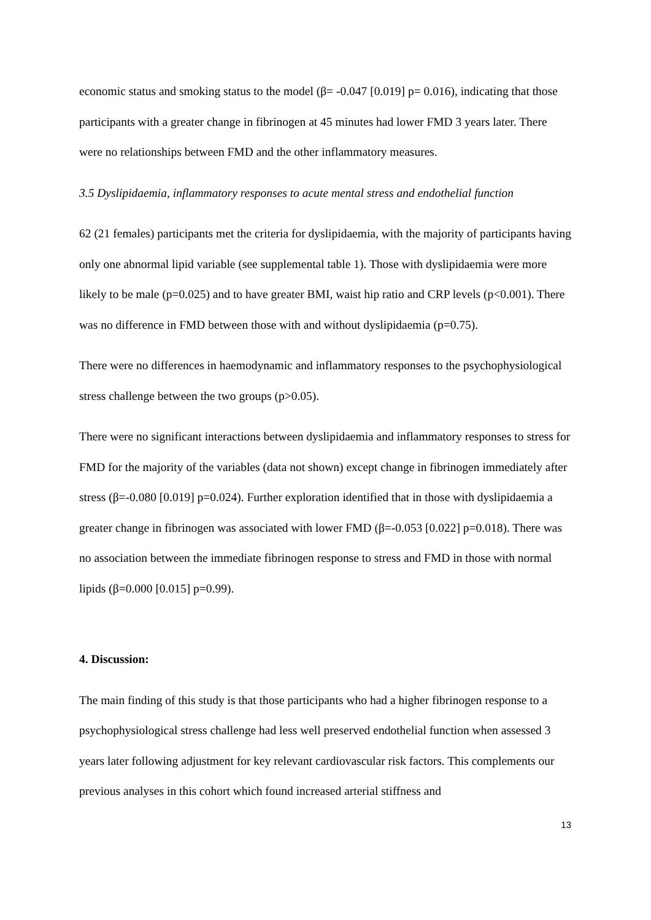economic status and smoking status to the model (β= -0.047 [0.019] p= 0.016), indicating that those participants with a greater change in fibrinogen at 45 minutes had lower FMD 3 years later. There were no relationships between FMD and the other inflammatory measures.
3.5 Dyslipidaemia, inflammatory responses to acute mental stress and endothelial function
62 (21 females) participants met the criteria for dyslipidaemia, with the majority of participants having only one abnormal lipid variable (see supplemental table 1). Those with dyslipidaemia were more likely to be male (p=0.025) and to have greater BMI, waist hip ratio and CRP levels (p<0.001). There was no difference in FMD between those with and without dyslipidaemia (p=0.75).
There were no differences in haemodynamic and inflammatory responses to the psychophysiological stress challenge between the two groups (p>0.05).
There were no significant interactions between dyslipidaemia and inflammatory responses to stress for FMD for the majority of the variables (data not shown) except change in fibrinogen immediately after stress (β=-0.080 [0.019] p=0.024). Further exploration identified that in those with dyslipidaemia a greater change in fibrinogen was associated with lower FMD (β=-0.053 [0.022] p=0.018). There was no association between the immediate fibrinogen response to stress and FMD in those with normal lipids (β=0.000 [0.015] p=0.99).
4. Discussion:
The main finding of this study is that those participants who had a higher fibrinogen response to a psychophysiological stress challenge had less well preserved endothelial function when assessed 3 years later following adjustment for key relevant cardiovascular risk factors. This complements our previous analyses in this cohort which found increased arterial stiffness and
13